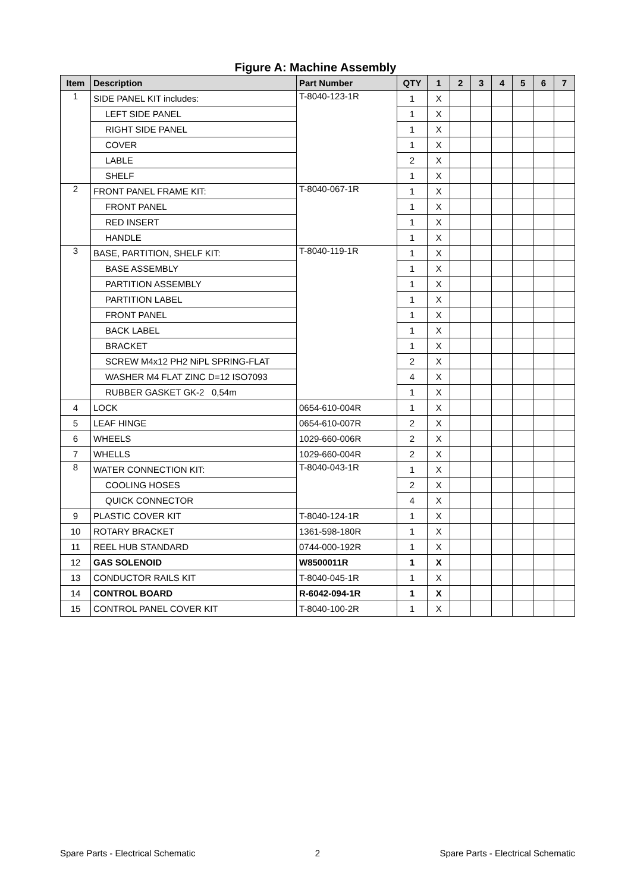Figure A: Machine Assembly
| Item | Description | Part Number | QTY | 1 | 2 | 3 | 4 | 5 | 6 | 7 |
| --- | --- | --- | --- | --- | --- | --- | --- | --- | --- | --- |
| 1 | SIDE PANEL KIT includes: | T-8040-123-1R | 1 | X | | | | | | |
| | LEFT SIDE PANEL | | 1 | X | | | | | | |
| | RIGHT SIDE PANEL | | 1 | X | | | | | | |
| | COVER | | 1 | X | | | | | | |
| | LABLE | | 2 | X | | | | | | |
| | SHELF | | 1 | X | | | | | | |
| 2 | FRONT PANEL FRAME KIT: | T-8040-067-1R | 1 | X | | | | | | |
| | FRONT PANEL | | 1 | X | | | | | | |
| | RED INSERT | | 1 | X | | | | | | |
| | HANDLE | | 1 | X | | | | | | |
| 3 | BASE, PARTITION, SHELF KIT: | T-8040-119-1R | 1 | X | | | | | | |
| | BASE ASSEMBLY | | 1 | X | | | | | | |
| | PARTITION ASSEMBLY | | 1 | X | | | | | | |
| | PARTITION LABEL | | 1 | X | | | | | | |
| | FRONT PANEL | | 1 | X | | | | | | |
| | BACK LABEL | | 1 | X | | | | | | |
| | BRACKET | | 1 | X | | | | | | |
| | SCREW M4x12 PH2 NiPL SPRING-FLAT | | 2 | X | | | | | | |
| | WASHER M4 FLAT ZINC D=12 ISO7093 | | 4 | X | | | | | | |
| | RUBBER GASKET GK-2 0,54m | | 1 | X | | | | | | |
| 4 | LOCK | 0654-610-004R | 1 | X | | | | | | |
| 5 | LEAF HINGE | 0654-610-007R | 2 | X | | | | | | |
| 6 | WHEELS | 1029-660-006R | 2 | X | | | | | | |
| 7 | WHELLS | 1029-660-004R | 2 | X | | | | | | |
| 8 | WATER CONNECTION KIT: | T-8040-043-1R | 1 | X | | | | | | |
| | COOLING HOSES | | 2 | X | | | | | | |
| | QUICK CONNECTOR | | 4 | X | | | | | | |
| 9 | PLASTIC COVER KIT | T-8040-124-1R | 1 | X | | | | | | |
| 10 | ROTARY BRACKET | 1361-598-180R | 1 | X | | | | | | |
| 11 | REEL HUB STANDARD | 0744-000-192R | 1 | X | | | | | | |
| 12 | GAS SOLENOID | W8500011R | 1 | X | | | | | | |
| 13 | CONDUCTOR RAILS KIT | T-8040-045-1R | 1 | X | | | | | | |
| 14 | CONTROL BOARD | R-6042-094-1R | 1 | X | | | | | | |
| 15 | CONTROL PANEL COVER KIT | T-8040-100-2R | 1 | X | | | | | | |
Spare Parts - Electrical Schematic 2 Spare Parts - Electrical Schematic